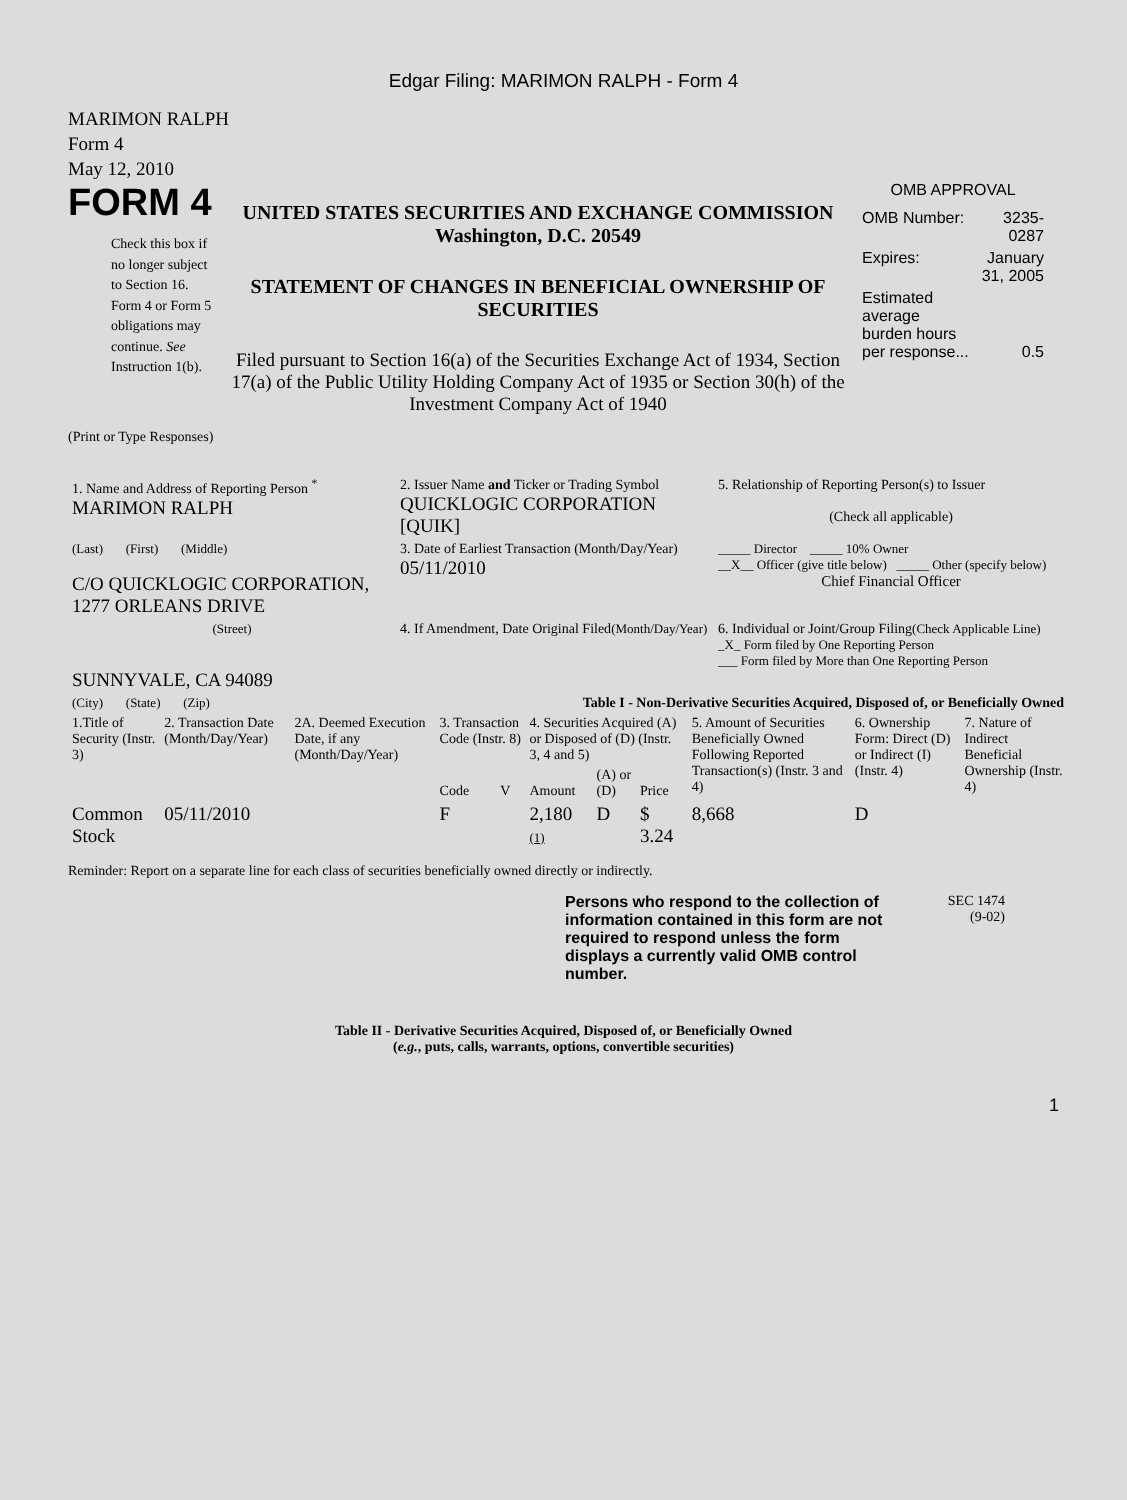Edgar Filing: MARIMON RALPH - Form 4
MARIMON RALPH
Form 4
May 12, 2010
FORM 4
Check this box if no longer subject to Section 16. Form 4 or Form 5 obligations may continue. See Instruction 1(b).
UNITED STATES SECURITIES AND EXCHANGE COMMISSION
Washington, D.C. 20549
STATEMENT OF CHANGES IN BENEFICIAL OWNERSHIP OF SECURITIES
Filed pursuant to Section 16(a) of the Securities Exchange Act of 1934, Section 17(a) of the Public Utility Holding Company Act of 1935 or Section 30(h) of the Investment Company Act of 1940
OMB APPROVAL
| OMB Number: | 3235-0287 |
| Expires: | January 31, 2005 |
| Estimated average burden hours per response... | 0.5 |
(Print or Type Responses)
| 1. Name and Address of Reporting Person <sup>*</sup> MARIMON RALPH | 2. Issuer Name and Ticker or Trading Symbol QUICKLOGIC CORPORATION [QUIK] | 5. Relationship of Reporting Person(s) to Issuer (Check all applicable) |
| (Last) (First) (Middle) C/O QUICKLOGIC CORPORATION, 1277 ORLEANS DRIVE | 3. Date of Earliest Transaction (Month/Day/Year) 05/11/2010 | _____ Director _____ 10% Owner __X__ Officer (give title below) _____ Other (specify below) Chief Financial Officer |
| (Street) SUNNYVALE, CA 94089 | 4. If Amendment, Date Original Filed (Month/Day/Year) | 6. Individual or Joint/Group Filing (Check Applicable Line) _X_ Form filed by One Reporting Person ___ Form filed by More than One Reporting Person |
| (City) (State) (Zip) | Table I - Non-Derivative Securities Acquired, Disposed of, or Beneficially Owned | |
| 1.Title of Security (Instr. 3) | 2. Transaction Date (Month/Day/Year) | 2A. Deemed Execution Date, if any (Month/Day/Year) | 3. Transaction Code (Instr. 8) | | 4. Securities Acquired (A) or Disposed of (D) (Instr. 3, 4 and 5) | | | 5. Amount of Securities Beneficially Owned Following Reported Transaction(s) (Instr. 3 and 4) | 6. Ownership Form: Direct (D) or Indirect (I) (Instr. 4) | 7. Nature of Indirect Beneficial Ownership (Instr. 4) |
| --- | --- | --- | --- | --- | --- | --- | --- | --- | --- | --- |
| | | | Code | V | Amount | (A) or (D) | Price | | | |
| Common Stock | 05/11/2010 | | F | | 2,180 (1) | D | $ 3.24 | 8,668 | D | |
Reminder: Report on a separate line for each class of securities beneficially owned directly or indirectly.
Persons who respond to the collection of information contained in this form are not required to respond unless the form displays a currently valid OMB control number.
SEC 1474
(9-02)
Table II - Derivative Securities Acquired, Disposed of, or Beneficially Owned
(e.g., puts, calls, warrants, options, convertible securities)
1